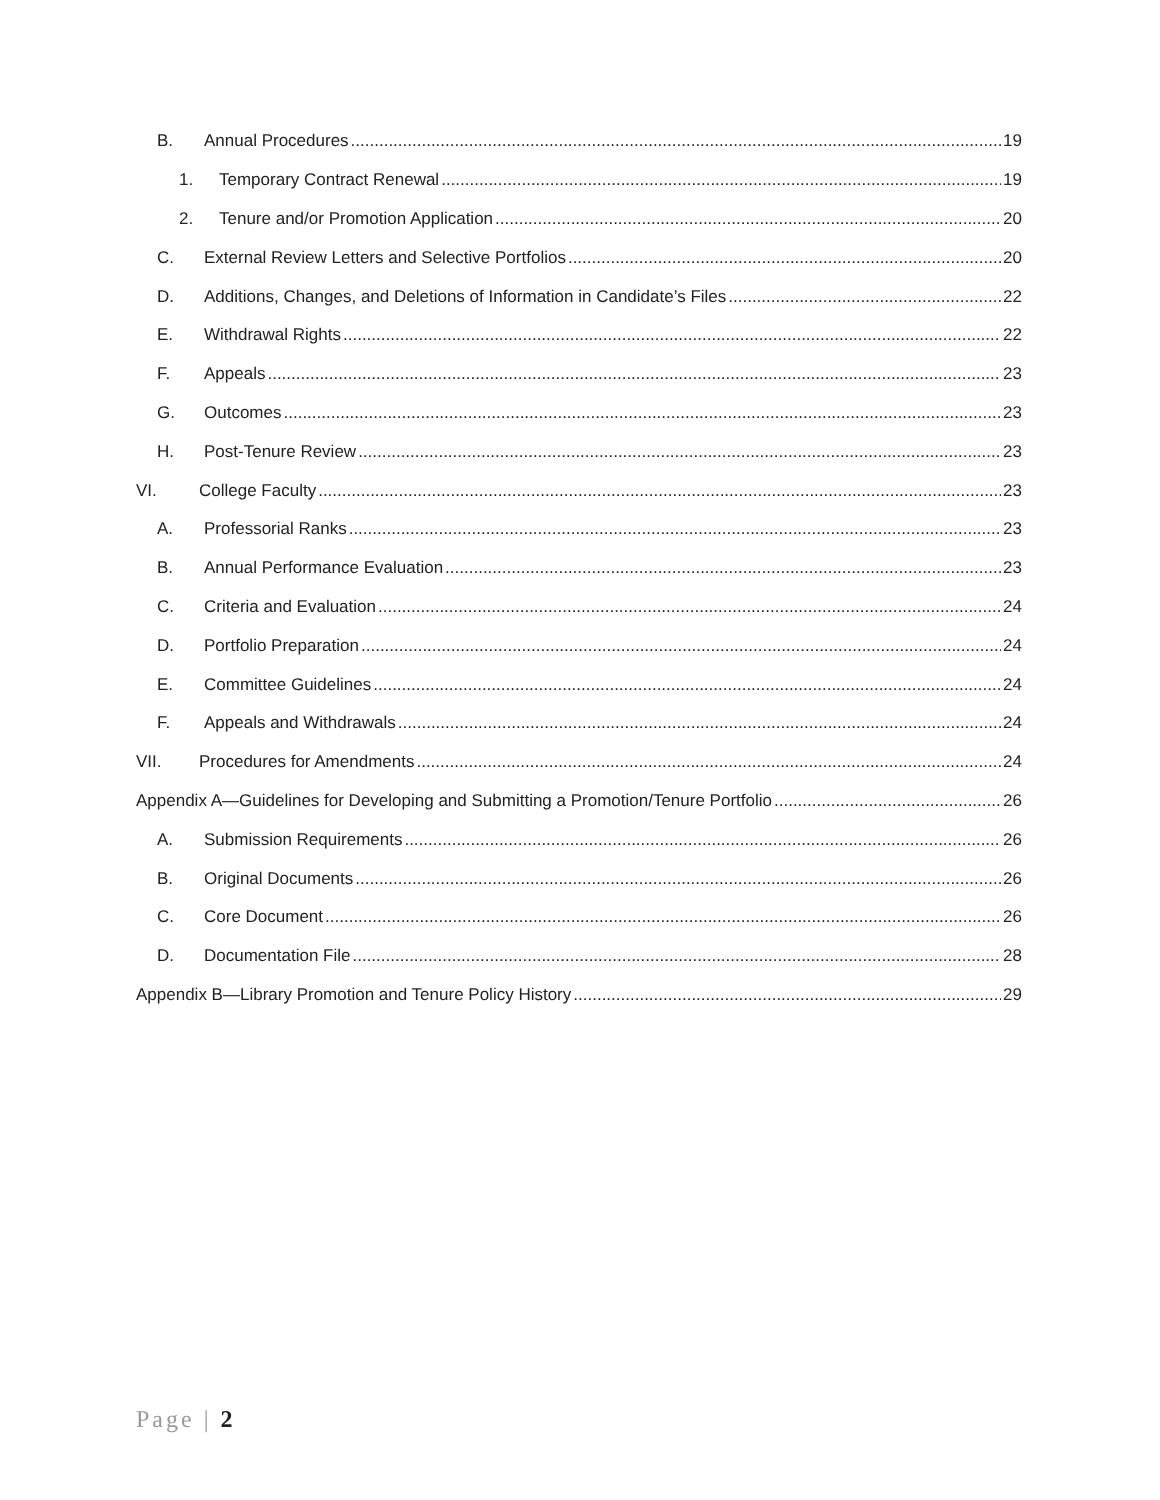B. Annual Procedures 19
1. Temporary Contract Renewal 19
2. Tenure and/or Promotion Application 20
C. External Review Letters and Selective Portfolios 20
D. Additions, Changes, and Deletions of Information in Candidate’s Files 22
E. Withdrawal Rights 22
F. Appeals 23
G. Outcomes 23
H. Post-Tenure Review 23
VI. College Faculty 23
A. Professorial Ranks 23
B. Annual Performance Evaluation 23
C. Criteria and Evaluation 24
D. Portfolio Preparation 24
E. Committee Guidelines 24
F. Appeals and Withdrawals 24
VII. Procedures for Amendments 24
Appendix A—Guidelines for Developing and Submitting a Promotion/Tenure Portfolio 26
A. Submission Requirements 26
B. Original Documents 26
C. Core Document 26
D. Documentation File 28
Appendix B—Library Promotion and Tenure Policy History 29
Page | 2